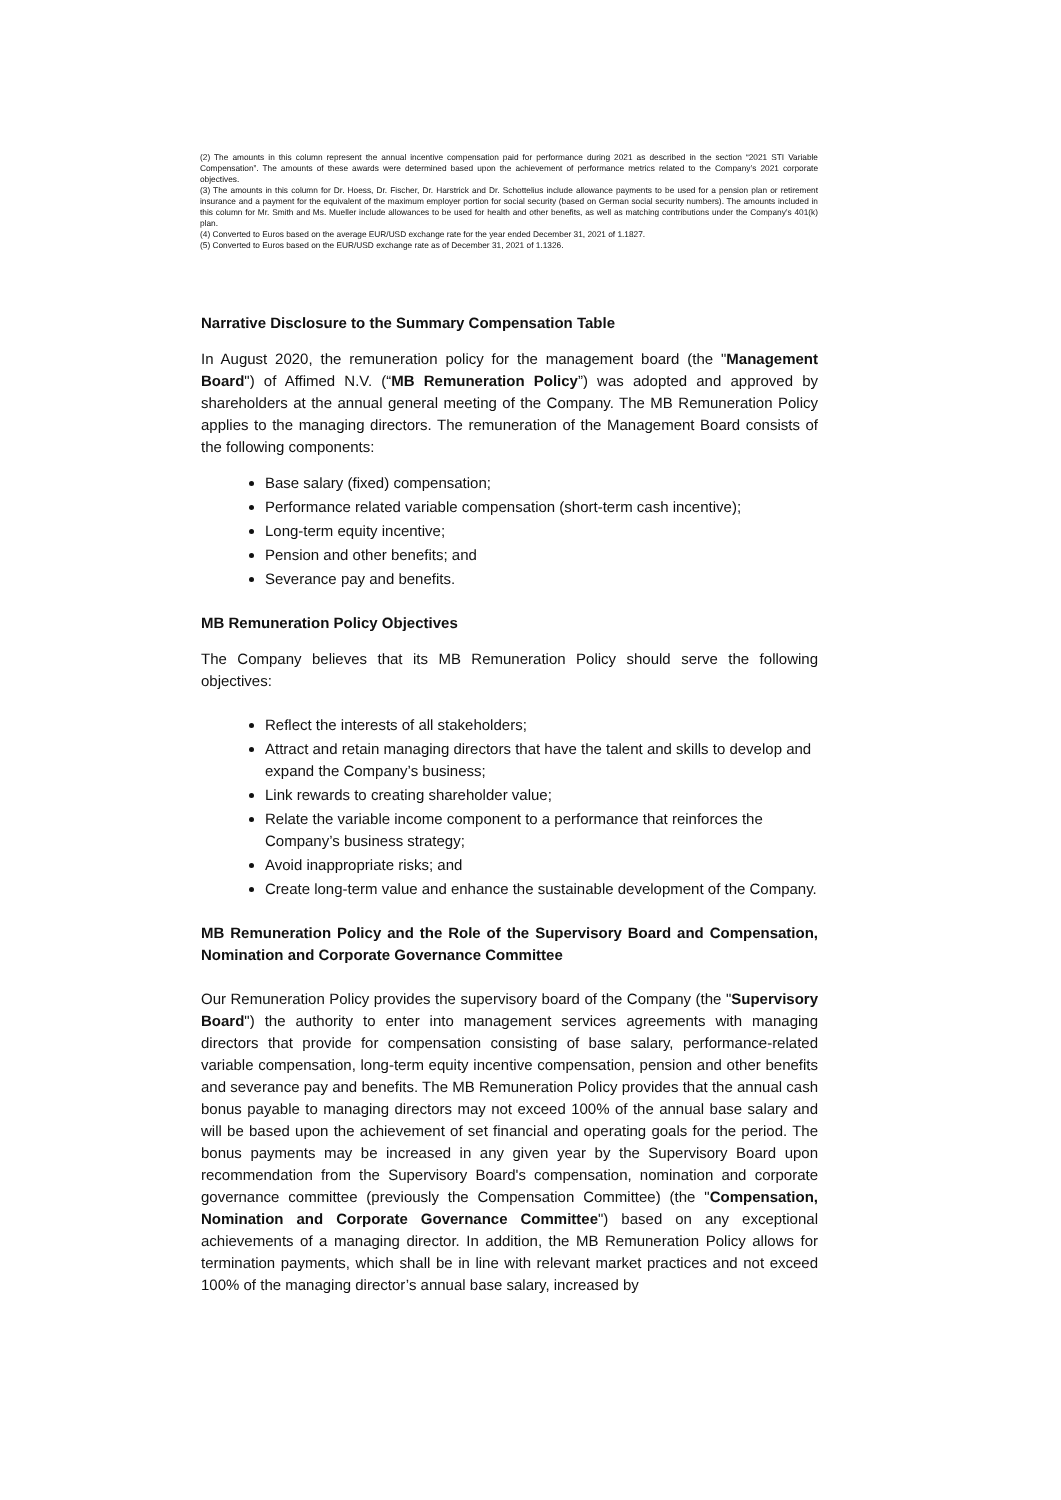(2) The amounts in this column represent the annual incentive compensation paid for performance during 2021 as described in the section “2021 STI Variable Compensation”. The amounts of these awards were determined based upon the achievement of performance metrics related to the Company’s 2021 corporate objectives.
(3) The amounts in this column for Dr. Hoess, Dr. Fischer, Dr. Harstrick and Dr. Schottelius include allowance payments to be used for a pension plan or retirement insurance and a payment for the equivalent of the maximum employer portion for social security (based on German social security numbers). The amounts included in this column for Mr. Smith and Ms. Mueller include allowances to be used for health and other benefits, as well as matching contributions under the Company’s 401(k) plan.
(4) Converted to Euros based on the average EUR/USD exchange rate for the year ended December 31, 2021 of 1.1827.
(5) Converted to Euros based on the EUR/USD exchange rate as of December 31, 2021 of 1.1326.
Narrative Disclosure to the Summary Compensation Table
In August 2020, the remuneration policy for the management board (the "Management Board") of Affimed N.V. (“MB Remuneration Policy”) was adopted and approved by shareholders at the annual general meeting of the Company. The MB Remuneration Policy applies to the managing directors. The remuneration of the Management Board consists of the following components:
Base salary (fixed) compensation;
Performance related variable compensation (short-term cash incentive);
Long-term equity incentive;
Pension and other benefits; and
Severance pay and benefits.
MB Remuneration Policy Objectives
The Company believes that its MB Remuneration Policy should serve the following objectives:
Reflect the interests of all stakeholders;
Attract and retain managing directors that have the talent and skills to develop and expand the Company’s business;
Link rewards to creating shareholder value;
Relate the variable income component to a performance that reinforces the Company’s business strategy;
Avoid inappropriate risks; and
Create long-term value and enhance the sustainable development of the Company.
MB Remuneration Policy and the Role of the Supervisory Board and Compensation, Nomination and Corporate Governance Committee
Our Remuneration Policy provides the supervisory board of the Company (the "Supervisory Board") the authority to enter into management services agreements with managing directors that provide for compensation consisting of base salary, performance-related variable compensation, long-term equity incentive compensation, pension and other benefits and severance pay and benefits. The MB Remuneration Policy provides that the annual cash bonus payable to managing directors may not exceed 100% of the annual base salary and will be based upon the achievement of set financial and operating goals for the period. The bonus payments may be increased in any given year by the Supervisory Board upon recommendation from the Supervisory Board's compensation, nomination and corporate governance committee (previously the Compensation Committee) (the "Compensation, Nomination and Corporate Governance Committee") based on any exceptional achievements of a managing director. In addition, the MB Remuneration Policy allows for termination payments, which shall be in line with relevant market practices and not exceed 100% of the managing director’s annual base salary, increased by